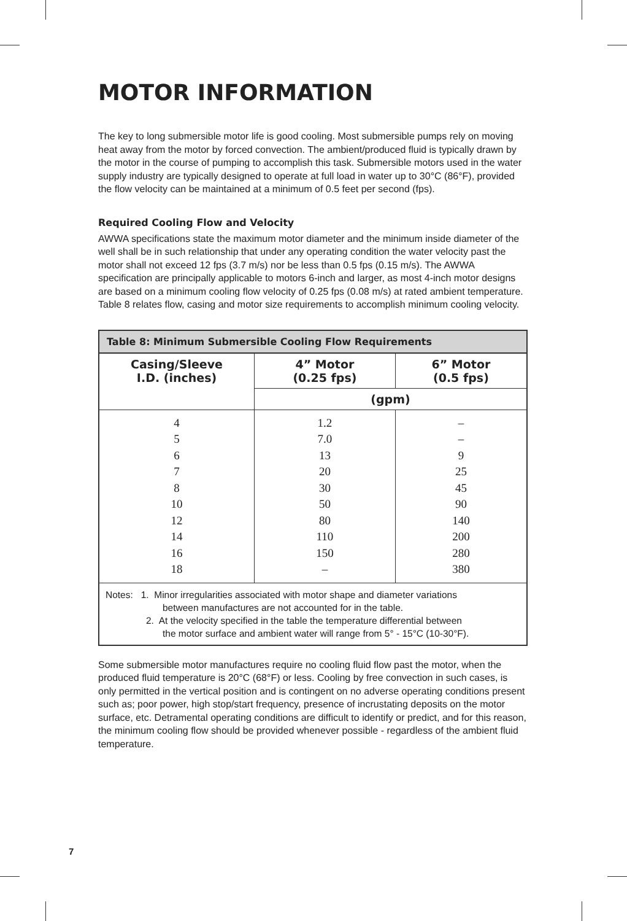MOTOR INFORMATION
The key to long submersible motor life is good cooling. Most submersible pumps rely on moving heat away from the motor by forced convection. The ambient/produced fluid is typically drawn by the motor in the course of pumping to accomplish this task. Submersible motors used in the water supply industry are typically designed to operate at full load in water up to 30°C (86°F), provided the flow velocity can be maintained at a minimum of 0.5 feet per second (fps).
Required Cooling Flow and Velocity
AWWA specifications state the maximum motor diameter and the minimum inside diameter of the well shall be in such relationship that under any operating condition the water velocity past the motor shall not exceed 12 fps (3.7 m/s) nor be less than 0.5 fps (0.15 m/s). The AWWA specification are principally applicable to motors 6-inch and larger, as most 4-inch motor designs are based on a minimum cooling flow velocity of 0.25 fps (0.08 m/s) at rated ambient temperature. Table 8 relates flow, casing and motor size requirements to accomplish minimum cooling velocity.
| Table 8: Minimum Submersible Cooling Flow Requirements | | |
| --- | --- | --- |
| Casing/Sleeve I.D. (inches) | 4” Motor (0.25 fps) | 6” Motor (0.5 fps) |
| | (gpm) | |
| 4 5 6 7 8 10 12 14 16 18 | 1.2 7.0 13 20 30 50 80 110 150 – | – – 9 25 45 90 140 200 280 380 |
| Notes: 1. Minor irregularities associated with motor shape and diameter variations between manufactures are not accounted for in the table. 2. At the velocity specified in the table the temperature differential between the motor surface and ambient water will range from 5° - 15°C (10-30°F). | | |
Some submersible motor manufactures require no cooling fluid flow past the motor, when the produced fluid temperature is 20°C (68°F) or less. Cooling by free convection in such cases, is only permitted in the vertical position and is contingent on no adverse operating conditions present such as; poor power, high stop/start frequency, presence of incrustating deposits on the motor surface, etc. Detramental operating conditions are difficult to identify or predict, and for this reason, the minimum cooling flow should be provided whenever possible - regardless of the ambient fluid temperature.
7